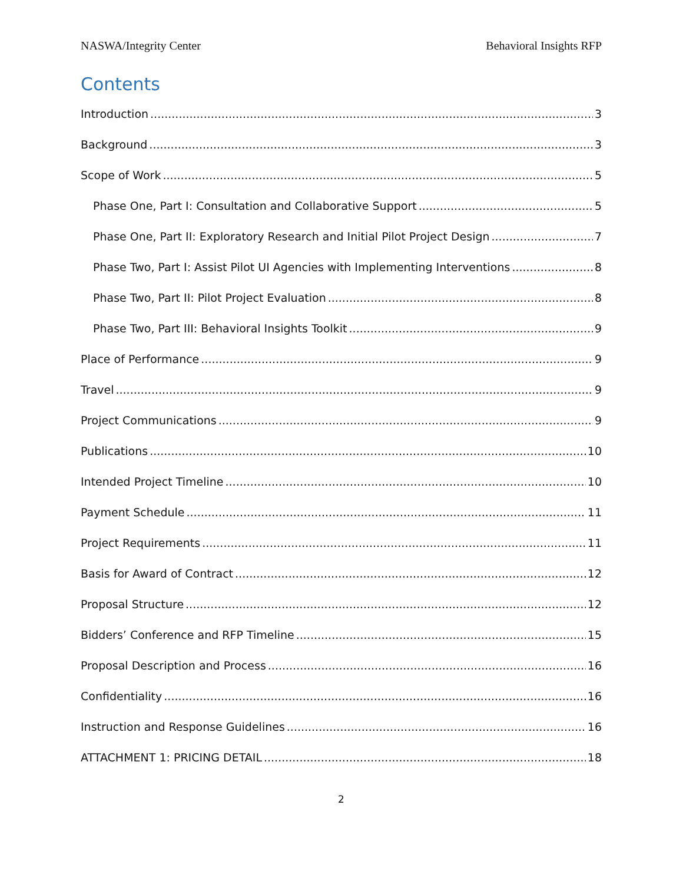NASWA/Integrity Center Behavioral Insights RFP
Contents
Introduction 3
Background 3
Scope of Work 5
Phase One, Part I: Consultation and Collaborative Support 5
Phase One, Part II: Exploratory Research and Initial Pilot Project Design 7
Phase Two, Part I: Assist Pilot UI Agencies with Implementing Interventions 8
Phase Two, Part II: Pilot Project Evaluation 8
Phase Two, Part III: Behavioral Insights Toolkit 9
Place of Performance 9
Travel 9
Project Communications 9
Publications 10
Intended Project Timeline 10
Payment Schedule 11
Project Requirements 11
Basis for Award of Contract 12
Proposal Structure 12
Bidders’ Conference and RFP Timeline 15
Proposal Description and Process 16
Confidentiality 16
Instruction and Response Guidelines 16
ATTACHMENT 1: PRICING DETAIL 18
2